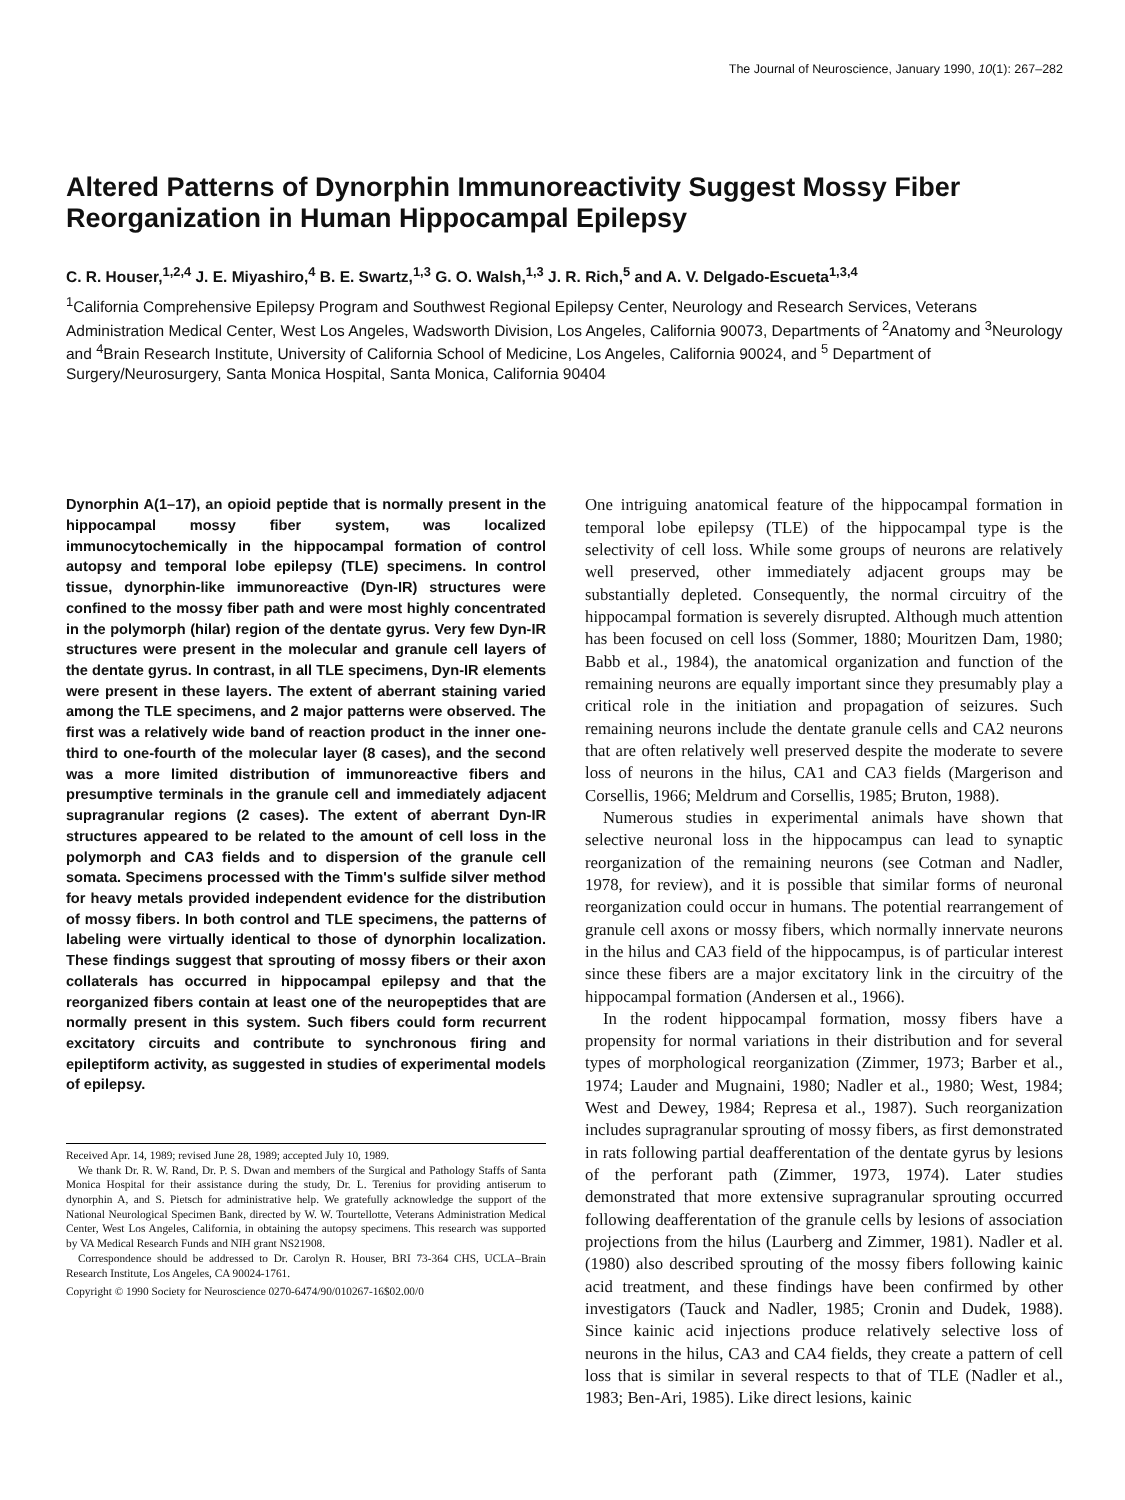The Journal of Neuroscience, January 1990, 10(1): 267–282
Altered Patterns of Dynorphin Immunoreactivity Suggest Mossy Fiber Reorganization in Human Hippocampal Epilepsy
C. R. Houser,<sup>1,2,4</sup> J. E. Miyashiro,<sup>4</sup> B. E. Swartz,<sup>1,3</sup> G. O. Walsh,<sup>1,3</sup> J. R. Rich,<sup>5</sup> and A. V. Delgado-Escueta<sup>1,3,4</sup>
<sup>1</sup> California Comprehensive Epilepsy Program and Southwest Regional Epilepsy Center, Neurology and Research Services, Veterans Administration Medical Center, West Los Angeles, Wadsworth Division, Los Angeles, California 90073, Departments of <sup>2</sup>Anatomy and <sup>3</sup>Neurology and <sup>4</sup>Brain Research Institute, University of California School of Medicine, Los Angeles, California 90024, and <sup>5</sup> Department of Surgery/Neurosurgery, Santa Monica Hospital, Santa Monica, California 90404
Dynorphin A(1–17), an opioid peptide that is normally present in the hippocampal mossy fiber system, was localized immunocytochemically in the hippocampal formation of control autopsy and temporal lobe epilepsy (TLE) specimens. In control tissue, dynorphin-like immunoreactive (Dyn-IR) structures were confined to the mossy fiber path and were most highly concentrated in the polymorph (hilar) region of the dentate gyrus. Very few Dyn-IR structures were present in the molecular and granule cell layers of the dentate gyrus. In contrast, in all TLE specimens, Dyn-IR elements were present in these layers. The extent of aberrant staining varied among the TLE specimens, and 2 major patterns were observed. The first was a relatively wide band of reaction product in the inner one-third to one-fourth of the molecular layer (8 cases), and the second was a more limited distribution of immunoreactive fibers and presumptive terminals in the granule cell and immediately adjacent supragranular regions (2 cases). The extent of aberrant Dyn-IR structures appeared to be related to the amount of cell loss in the polymorph and CA3 fields and to dispersion of the granule cell somata. Specimens processed with the Timm's sulfide silver method for heavy metals provided independent evidence for the distribution of mossy fibers. In both control and TLE specimens, the patterns of labeling were virtually identical to those of dynorphin localization. These findings suggest that sprouting of mossy fibers or their axon collaterals has occurred in hippocampal epilepsy and that the reorganized fibers contain at least one of the neuropeptides that are normally present in this system. Such fibers could form recurrent excitatory circuits and contribute to synchronous firing and epileptiform activity, as suggested in studies of experimental models of epilepsy.
Received Apr. 14, 1989; revised June 28, 1989; accepted July 10, 1989.
We thank Dr. R. W. Rand, Dr. P. S. Dwan and members of the Surgical and Pathology Staffs of Santa Monica Hospital for their assistance during the study, Dr. L. Terenius for providing antiserum to dynorphin A, and S. Pietsch for administrative help. We gratefully acknowledge the support of the National Neurological Specimen Bank, directed by W. W. Tourtellotte, Veterans Administration Medical Center, West Los Angeles, California, in obtaining the autopsy specimens. This research was supported by VA Medical Research Funds and NIH grant NS21908.
Correspondence should be addressed to Dr. Carolyn R. Houser, BRI 73-364 CHS, UCLA–Brain Research Institute, Los Angeles, CA 90024-1761.
Copyright © 1990 Society for Neuroscience 0270-6474/90/010267-16$02.00/0
One intriguing anatomical feature of the hippocampal formation in temporal lobe epilepsy (TLE) of the hippocampal type is the selectivity of cell loss. While some groups of neurons are relatively well preserved, other immediately adjacent groups may be substantially depleted. Consequently, the normal circuitry of the hippocampal formation is severely disrupted. Although much attention has been focused on cell loss (Sommer, 1880; Mouritzen Dam, 1980; Babb et al., 1984), the anatomical organization and function of the remaining neurons are equally important since they presumably play a critical role in the initiation and propagation of seizures. Such remaining neurons include the dentate granule cells and CA2 neurons that are often relatively well preserved despite the moderate to severe loss of neurons in the hilus, CA1 and CA3 fields (Margerison and Corsellis, 1966; Meldrum and Corsellis, 1985; Bruton, 1988).
Numerous studies in experimental animals have shown that selective neuronal loss in the hippocampus can lead to synaptic reorganization of the remaining neurons (see Cotman and Nadler, 1978, for review), and it is possible that similar forms of neuronal reorganization could occur in humans. The potential rearrangement of granule cell axons or mossy fibers, which normally innervate neurons in the hilus and CA3 field of the hippocampus, is of particular interest since these fibers are a major excitatory link in the circuitry of the hippocampal formation (Andersen et al., 1966).
In the rodent hippocampal formation, mossy fibers have a propensity for normal variations in their distribution and for several types of morphological reorganization (Zimmer, 1973; Barber et al., 1974; Lauder and Mugnaini, 1980; Nadler et al., 1980; West, 1984; West and Dewey, 1984; Represa et al., 1987). Such reorganization includes supragranular sprouting of mossy fibers, as first demonstrated in rats following partial deafferentation of the dentate gyrus by lesions of the perforant path (Zimmer, 1973, 1974). Later studies demonstrated that more extensive supragranular sprouting occurred following deafferentation of the granule cells by lesions of association projections from the hilus (Laurberg and Zimmer, 1981). Nadler et al. (1980) also described sprouting of the mossy fibers following kainic acid treatment, and these findings have been confirmed by other investigators (Tauck and Nadler, 1985; Cronin and Dudek, 1988). Since kainic acid injections produce relatively selective loss of neurons in the hilus, CA3 and CA4 fields, they create a pattern of cell loss that is similar in several respects to that of TLE (Nadler et al., 1983; Ben-Ari, 1985). Like direct lesions, kainic